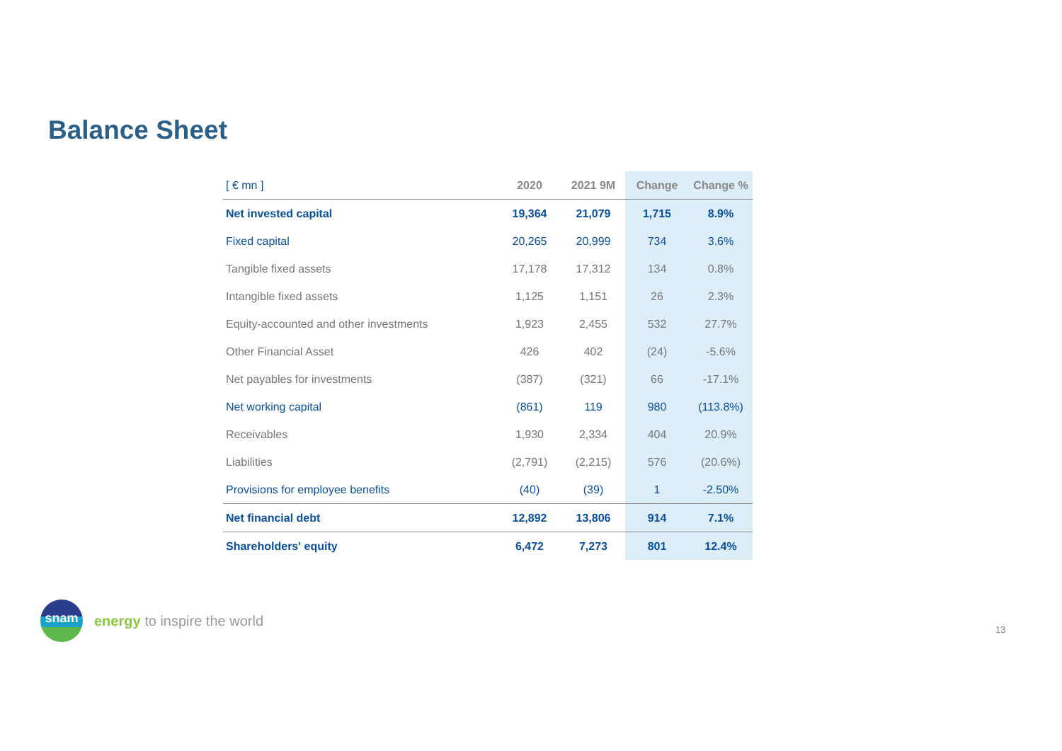Balance Sheet
| [ € mn ] | 2020 | 2021 9M | Change | Change % |
| --- | --- | --- | --- | --- |
| Net invested capital | 19,364 | 21,079 | 1,715 | 8.9% |
| Fixed capital | 20,265 | 20,999 | 734 | 3.6% |
| Tangible fixed assets | 17,178 | 17,312 | 134 | 0.8% |
| Intangible fixed assets | 1,125 | 1,151 | 26 | 2.3% |
| Equity-accounted and other investments | 1,923 | 2,455 | 532 | 27.7% |
| Other Financial Asset | 426 | 402 | (24) | -5.6% |
| Net payables for investments | (387) | (321) | 66 | -17.1% |
| Net working capital | (861) | 119 | 980 | (113.8%) |
| Receivables | 1,930 | 2,334 | 404 | 20.9% |
| Liabilities | (2,791) | (2,215) | 576 | (20.6%) |
| Provisions for employee benefits | (40) | (39) | 1 | -2.50% |
| Net financial debt | 12,892 | 13,806 | 914 | 7.1% |
| Shareholders' equity | 6,472 | 7,273 | 801 | 12.4% |
snam
energy to inspire the world
13